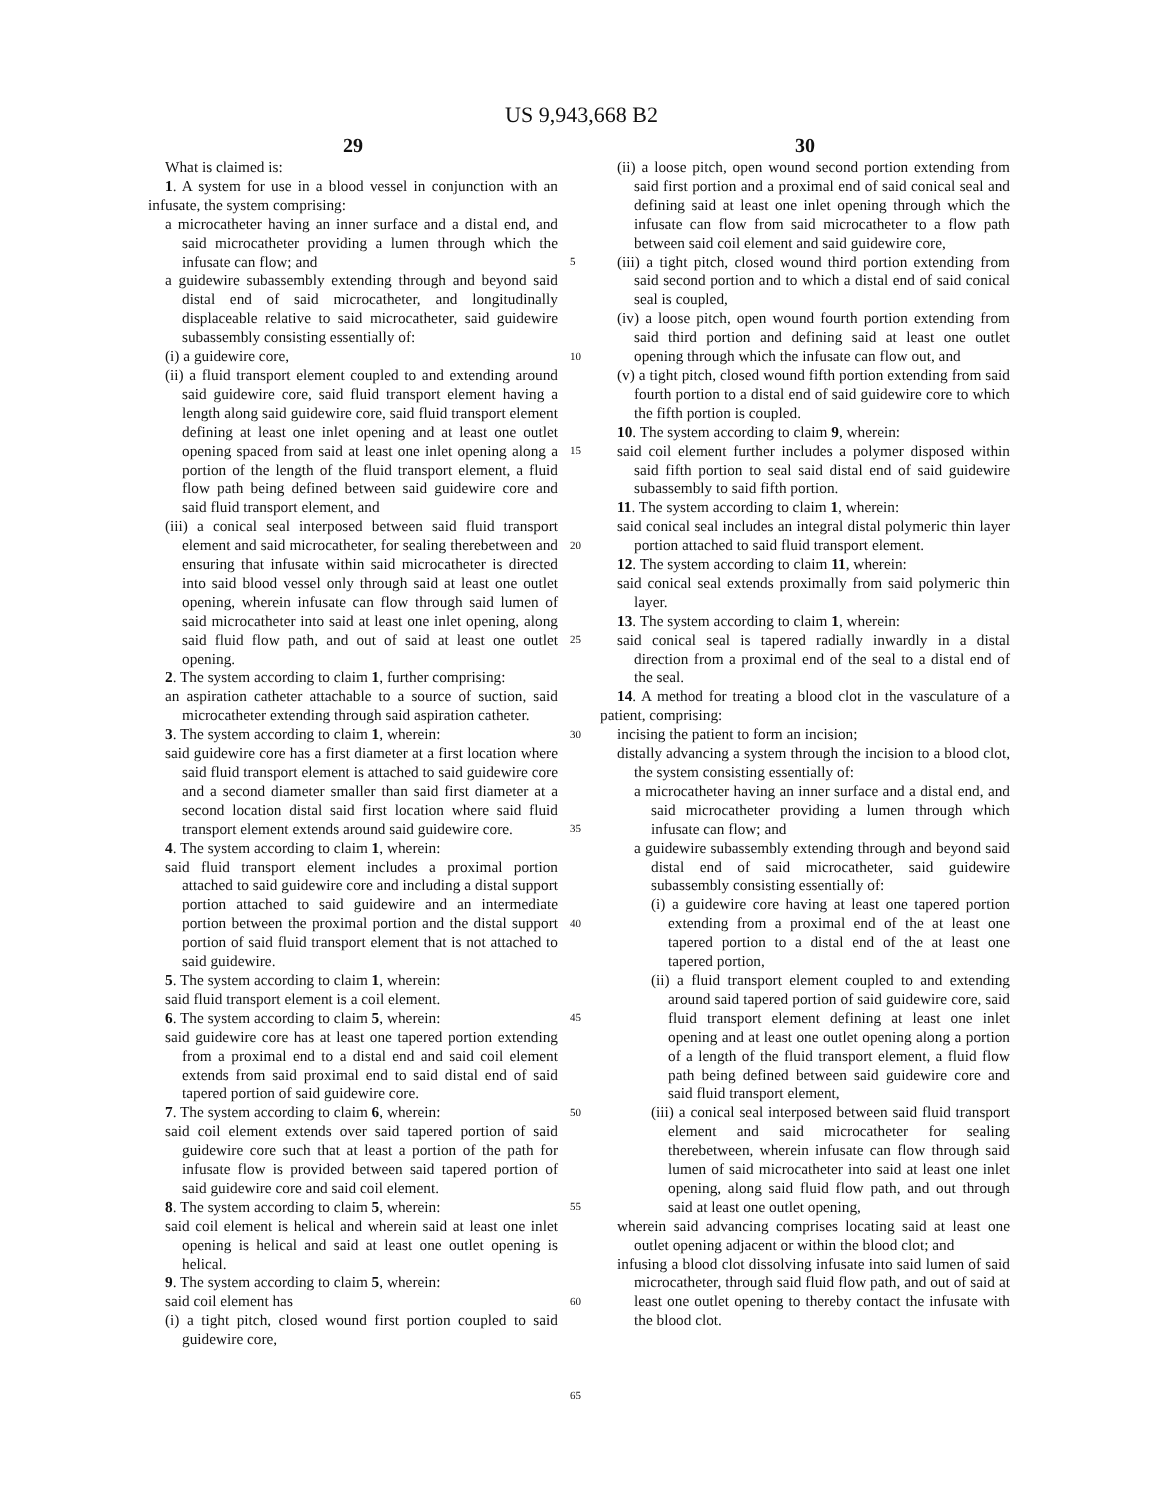US 9,943,668 B2
29
What is claimed is:
1. A system for use in a blood vessel in conjunction with an infusate, the system comprising:
a microcatheter having an inner surface and a distal end, and said microcatheter providing a lumen through which the infusate can flow; and
a guidewire subassembly extending through and beyond said distal end of said microcatheter, and longitudinally displaceable relative to said microcatheter, said guidewire subassembly consisting essentially of:
(i) a guidewire core,
(ii) a fluid transport element coupled to and extending around said guidewire core, said fluid transport element having a length along said guidewire core, said fluid transport element defining at least one inlet opening and at least one outlet opening spaced from said at least one inlet opening along a portion of the length of the fluid transport element, a fluid flow path being defined between said guidewire core and said fluid transport element, and
(iii) a conical seal interposed between said fluid transport element and said microcatheter, for sealing therebetween and ensuring that infusate within said microcatheter is directed into said blood vessel only through said at least one outlet opening, wherein infusate can flow through said lumen of said microcatheter into said at least one inlet opening, along said fluid flow path, and out of said at least one outlet opening.
2. The system according to claim 1, further comprising:
an aspiration catheter attachable to a source of suction, said microcatheter extending through said aspiration catheter.
3. The system according to claim 1, wherein:
said guidewire core has a first diameter at a first location where said fluid transport element is attached to said guidewire core and a second diameter smaller than said first diameter at a second location distal said first location where said fluid transport element extends around said guidewire core.
4. The system according to claim 1, wherein:
said fluid transport element includes a proximal portion attached to said guidewire core and including a distal support portion attached to said guidewire and an intermediate portion between the proximal portion and the distal support portion of said fluid transport element that is not attached to said guidewire.
5. The system according to claim 1, wherein:
said fluid transport element is a coil element.
6. The system according to claim 5, wherein:
said guidewire core has at least one tapered portion extending from a proximal end to a distal end and said coil element extends from said proximal end to said distal end of said tapered portion of said guidewire core.
7. The system according to claim 6, wherein:
said coil element extends over said tapered portion of said guidewire core such that at least a portion of the path for infusate flow is provided between said tapered portion of said guidewire core and said coil element.
8. The system according to claim 5, wherein:
said coil element is helical and wherein said at least one inlet opening is helical and said at least one outlet opening is helical.
9. The system according to claim 5, wherein:
said coil element has
(i) a tight pitch, closed wound first portion coupled to said guidewire core,
5
10
15
20
25
30
35
40
45
50
55
60
65
30
(ii) a loose pitch, open wound second portion extending from said first portion and a proximal end of said conical seal and defining said at least one inlet opening through which the infusate can flow from said microcatheter to a flow path between said coil element and said guidewire core,
(iii) a tight pitch, closed wound third portion extending from said second portion and to which a distal end of said conical seal is coupled,
(iv) a loose pitch, open wound fourth portion extending from said third portion and defining said at least one outlet opening through which the infusate can flow out, and
(v) a tight pitch, closed wound fifth portion extending from said fourth portion to a distal end of said guidewire core to which the fifth portion is coupled.
10. The system according to claim 9, wherein:
said coil element further includes a polymer disposed within said fifth portion to seal said distal end of said guidewire subassembly to said fifth portion.
11. The system according to claim 1, wherein:
said conical seal includes an integral distal polymeric thin layer portion attached to said fluid transport element.
12. The system according to claim 11, wherein:
said conical seal extends proximally from said polymeric thin layer.
13. The system according to claim 1, wherein:
said conical seal is tapered radially inwardly in a distal direction from a proximal end of the seal to a distal end of the seal.
14. A method for treating a blood clot in the vasculature of a patient, comprising:
incising the patient to form an incision;
distally advancing a system through the incision to a blood clot, the system consisting essentially of:
a microcatheter having an inner surface and a distal end, and said microcatheter providing a lumen through which infusate can flow; and
a guidewire subassembly extending through and beyond said distal end of said microcatheter, said guidewire subassembly consisting essentially of:
(i) a guidewire core having at least one tapered portion extending from a proximal end of the at least one tapered portion to a distal end of the at least one tapered portion,
(ii) a fluid transport element coupled to and extending around said tapered portion of said guidewire core, said fluid transport element defining at least one inlet opening and at least one outlet opening along a portion of a length of the fluid transport element, a fluid flow path being defined between said guidewire core and said fluid transport element,
(iii) a conical seal interposed between said fluid transport element and said microcatheter for sealing therebetween, wherein infusate can flow through said lumen of said microcatheter into said at least one inlet opening, along said fluid flow path, and out through said at least one outlet opening,
wherein said advancing comprises locating said at least one outlet opening adjacent or within the blood clot; and
infusing a blood clot dissolving infusate into said lumen of said microcatheter, through said fluid flow path, and out of said at least one outlet opening to thereby contact the infusate with the blood clot.